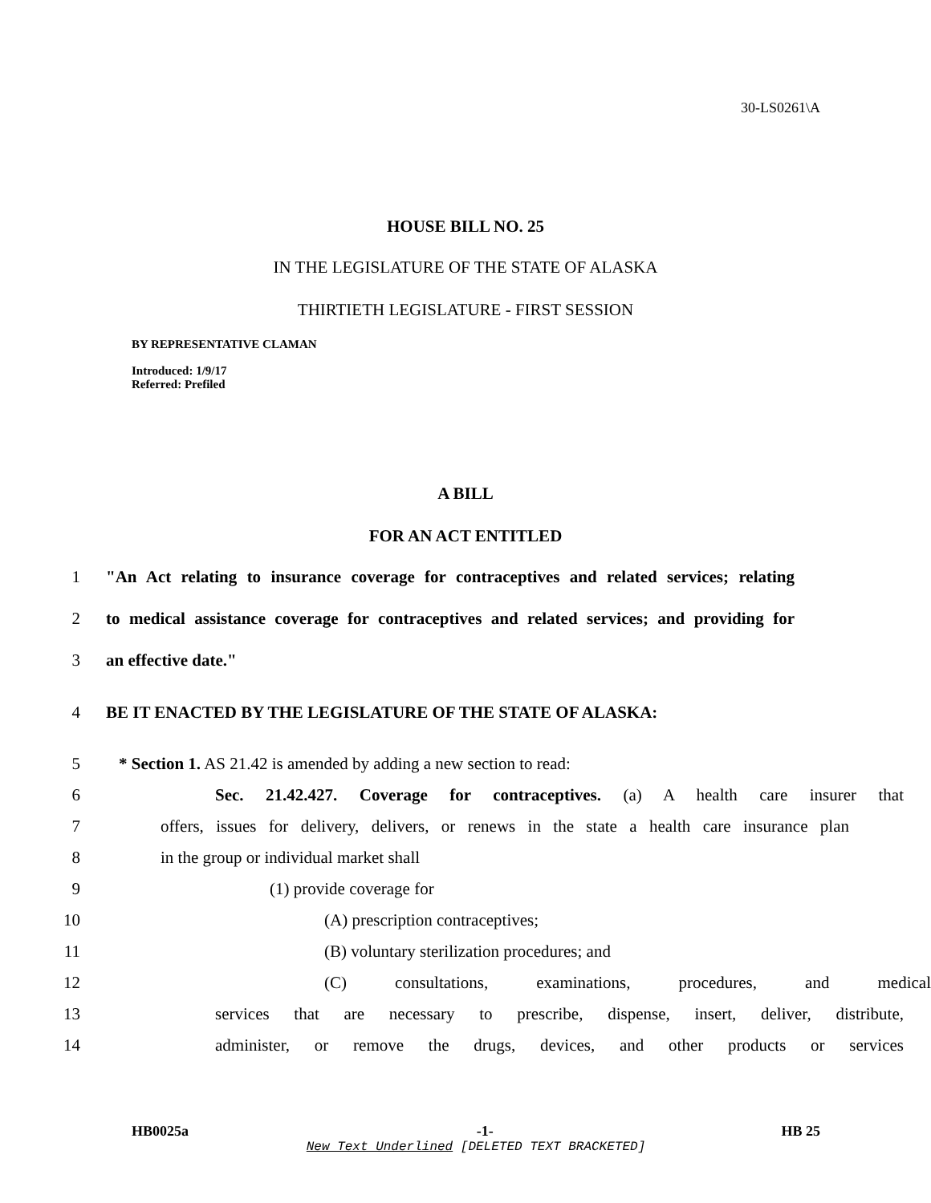30-LS0261\A
HOUSE BILL NO. 25
IN THE LEGISLATURE OF THE STATE OF ALASKA
THIRTIETH LEGISLATURE - FIRST SESSION
BY REPRESENTATIVE CLAMAN
Introduced: 1/9/17
Referred: Prefiled
A BILL
FOR AN ACT ENTITLED
1 "An Act relating to insurance coverage for contraceptives and related services; relating
2 to medical assistance coverage for contraceptives and related services; and providing for
3 an effective date."
4 BE IT ENACTED BY THE LEGISLATURE OF THE STATE OF ALASKA:
5 * Section 1. AS 21.42 is amended by adding a new section to read:
6 Sec. 21.42.427. Coverage for contraceptives. (a) A health care insurer that
7 offers, issues for delivery, delivers, or renews in the state a health care insurance plan
8 in the group or individual market shall
9 (1) provide coverage for
10 (A) prescription contraceptives;
11 (B) voluntary sterilization procedures; and
12 (C) consultations, examinations, procedures, and medical
13 services that are necessary to prescribe, dispense, insert, deliver, distribute,
14 administer, or remove the drugs, devices, and other products or services
HB0025a -1- HB 25
New Text Underlined [DELETED TEXT BRACKETED]